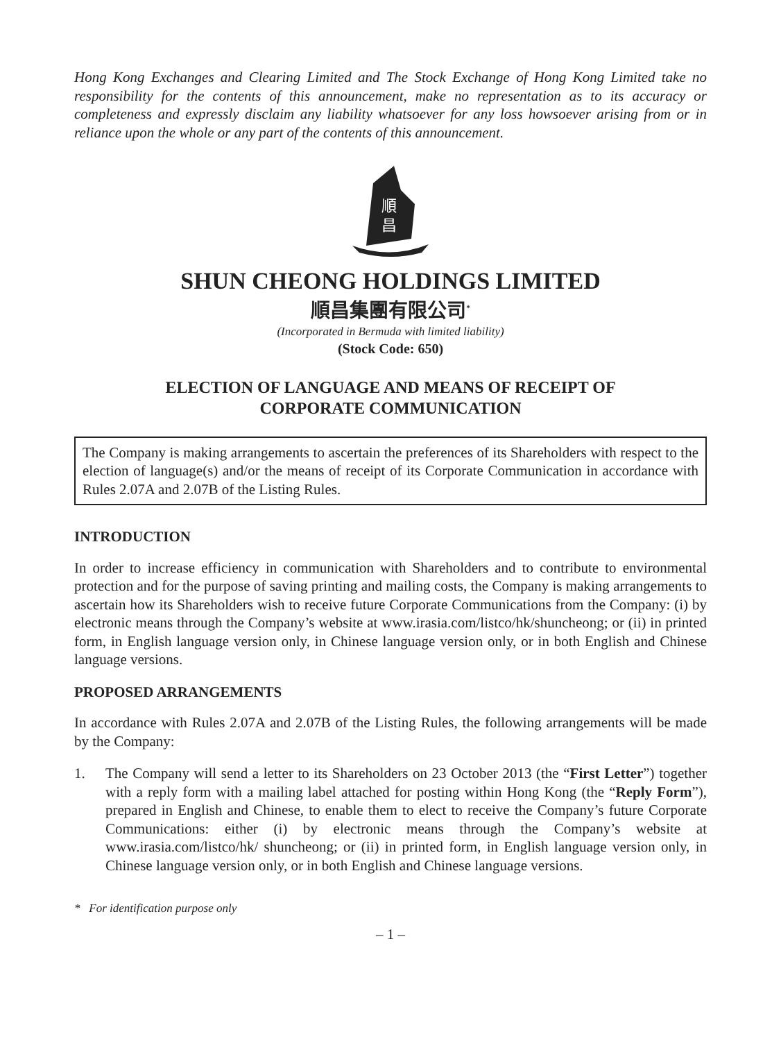Hong Kong Exchanges and Clearing Limited and The Stock Exchange of Hong Kong Limited take no responsibility for the contents of this announcement, make no representation as to its accuracy or completeness and expressly disclaim any liability whatsoever for any loss howsoever arising from or in reliance upon the whole or any part of the contents of this announcement.
順
昌
SHUN CHEONG HOLDINGS LIMITED
順昌集團有限公司<sup>*</sup>
(Incorporated in Bermuda with limited liability)
(Stock Code: 650)
ELECTION OF LANGUAGE AND MEANS OF RECEIPT OF
CORPORATE COMMUNICATION
The Company is making arrangements to ascertain the preferences of its Shareholders with respect to the election of language(s) and/or the means of receipt of its Corporate Communication in accordance with Rules 2.07A and 2.07B of the Listing Rules.
INTRODUCTION
In order to increase efficiency in communication with Shareholders and to contribute to environmental protection and for the purpose of saving printing and mailing costs, the Company is making arrangements to ascertain how its Shareholders wish to receive future Corporate Communications from the Company: (i) by electronic means through the Company’s website at www.irasia.com/listco/hk/shuncheong; or (ii) in printed form, in English language version only, in Chinese language version only, or in both English and Chinese language versions.
PROPOSED ARRANGEMENTS
In accordance with Rules 2.07A and 2.07B of the Listing Rules, the following arrangements will be made by the Company:
1. The Company will send a letter to its Shareholders on 23 October 2013 (the “First Letter”) together with a reply form with a mailing label attached for posting within Hong Kong (the “Reply Form”), prepared in English and Chinese, to enable them to elect to receive the Company’s future Corporate Communications: either (i) by electronic means through the Company’s website at www.irasia.com/listco/hk/ shuncheong; or (ii) in printed form, in English language version only, in Chinese language version only, or in both English and Chinese language versions.
* For identification purpose only
– 1 –